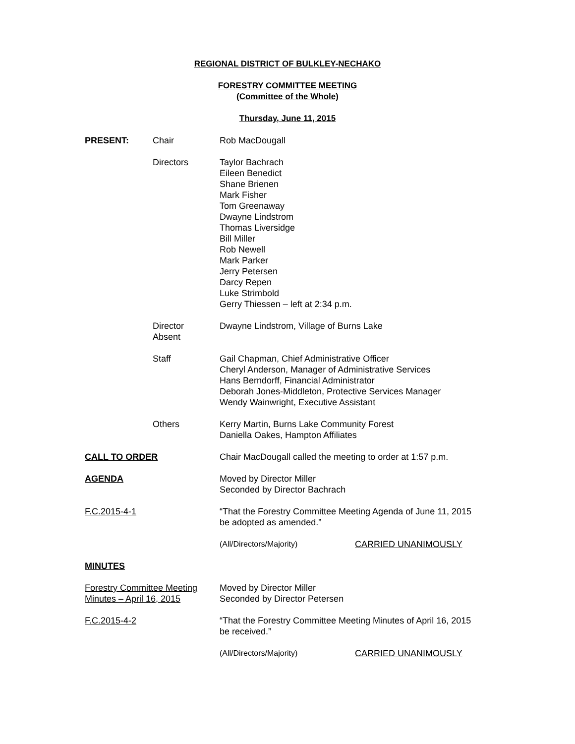REGIONAL DISTRICT OF BULKLEY-NECHAKO
FORESTRY COMMITTEE MEETING
(Committee of the Whole)
Thursday, June 11, 2015
PRESENT: Chair Rob MacDougall
Directors Taylor Bachrach
Eileen Benedict
Shane Brienen
Mark Fisher
Tom Greenaway
Dwayne Lindstrom
Thomas Liversidge
Bill Miller
Rob Newell
Mark Parker
Jerry Petersen
Darcy Repen
Luke Strimbold
Gerry Thiessen – left at 2:34 p.m.
Director
Absent
Dwayne Lindstrom, Village of Burns Lake
Staff Gail Chapman, Chief Administrative Officer
Cheryl Anderson, Manager of Administrative Services
Hans Berndorff, Financial Administrator
Deborah Jones-Middleton, Protective Services Manager
Wendy Wainwright, Executive Assistant
Others Kerry Martin, Burns Lake Community Forest
Daniella Oakes, Hampton Affiliates
CALL TO ORDER Chair MacDougall called the meeting to order at 1:57 p.m.
AGENDA Moved by Director Miller
Seconded by Director Bachrach
F.C.2015-4-1 “That the Forestry Committee Meeting Agenda of June 11, 2015
be adopted as amended.”
(All/Directors/Majority) CARRIED UNANIMOUSLY
MINUTES
Forestry Committee Meeting Minutes – April 16, 2015
Moved by Director Miller
Seconded by Director Petersen
F.C.2015-4-2 “That the Forestry Committee Meeting Minutes of April 16, 2015
be received.”
(All/Directors/Majority) CARRIED UNANIMOUSLY